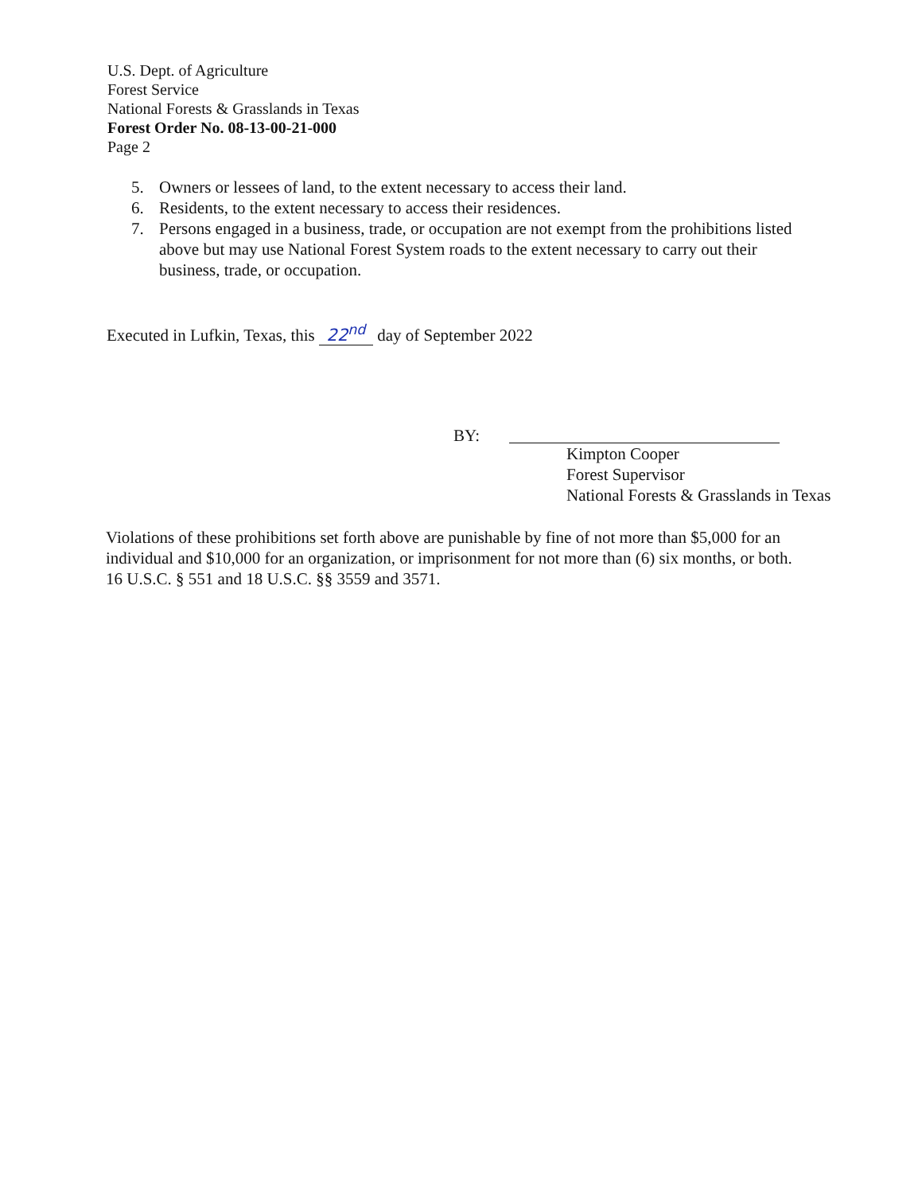U.S. Dept. of Agriculture
Forest Service
National Forests & Grasslands in Texas
Forest Order No. 08-13-00-21-000
Page 2
5. Owners or lessees of land, to the extent necessary to access their land.
6. Residents, to the extent necessary to access their residences.
7. Persons engaged in a business, trade, or occupation are not exempt from the prohibitions listed above but may use National Forest System roads to the extent necessary to carry out their business, trade, or occupation.
Executed in Lufkin, Texas, this 22<sup>nd</sup> day of September 2022
BY:
Kimpton Cooper
Forest Supervisor
National Forests & Grasslands in Texas
Violations of these prohibitions set forth above are punishable by fine of not more than $5,000 for an individual and $10,000 for an organization, or imprisonment for not more than (6) six months, or both. 16 U.S.C. § 551 and 18 U.S.C. §§ 3559 and 3571.